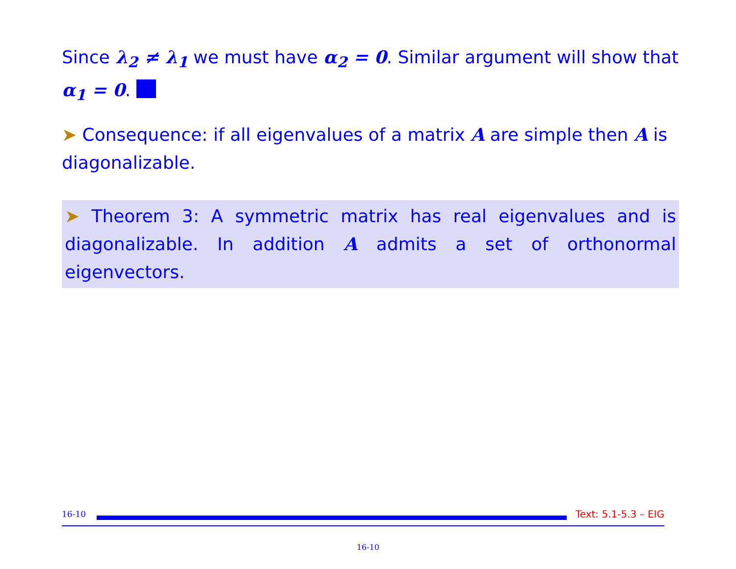Since λ<sub>2</sub> ≠ λ<sub>1</sub> we must have α<sub>2</sub> = 0. Similar argument will show that α<sub>1</sub> = 0.
➤ Consequence: if all eigenvalues of a matrix A are simple then A is diagonalizable.
➤ Theorem 3: A symmetric matrix has real eigenvalues and is diagonalizable. In addition A admits a set of orthonormal eigenvectors.
16-10 Text: 5.1-5.3 – EIG
16-10